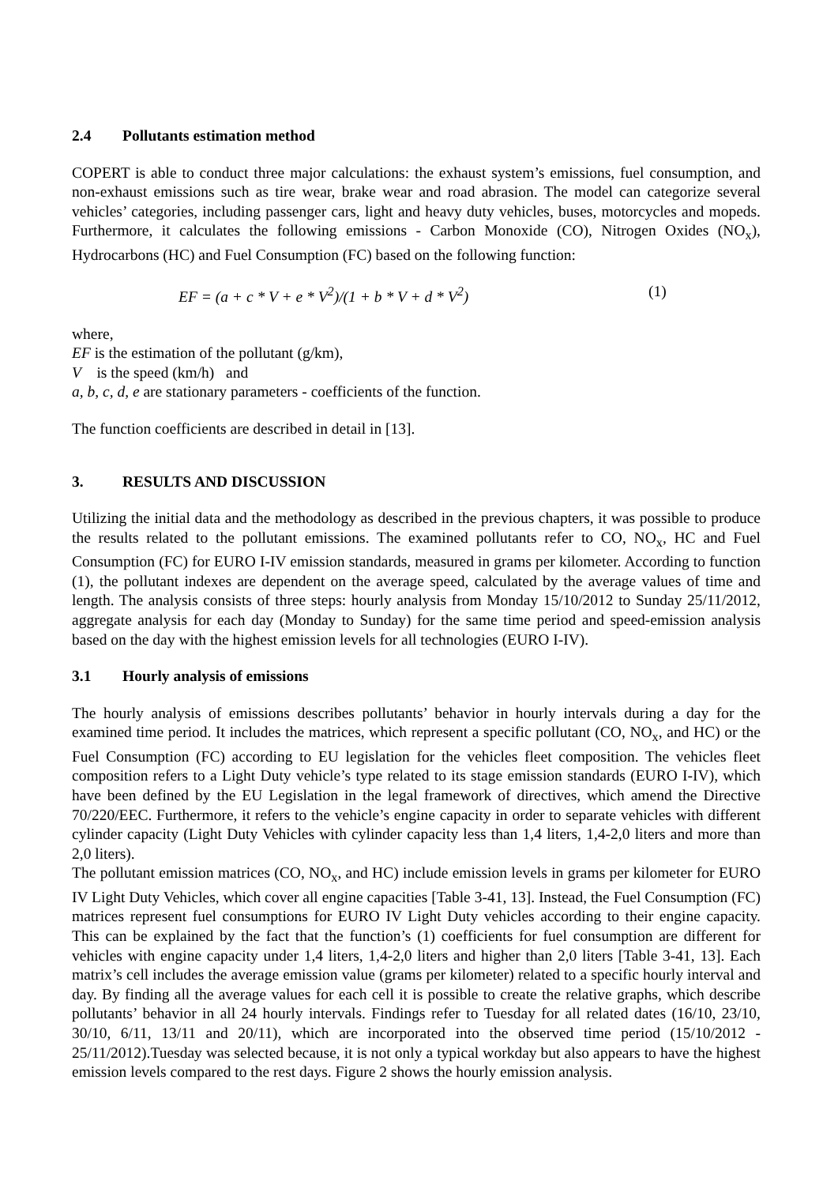2.4 Pollutants estimation method
COPERT is able to conduct three major calculations: the exhaust system’s emissions, fuel consumption, and non-exhaust emissions such as tire wear, brake wear and road abrasion. The model can categorize several vehicles’ categories, including passenger cars, light and heavy duty vehicles, buses, motorcycles and mopeds. Furthermore, it calculates the following emissions - Carbon Monoxide (CO), Nitrogen Oxides (NO<sub>x</sub>), Hydrocarbons (HC) and Fuel Consumption (FC) based on the following function:
EF = (a + c * V + e * V<sup>2</sup>)/(1 + b * V + d * V<sup>2</sup>) (1)
where,
EF is the estimation of the pollutant (g/km),
V is the speed (km/h) and
a, b, c, d, e are stationary parameters - coefficients of the function.
The function coefficients are described in detail in [13].
3. RESULTS AND DISCUSSION
Utilizing the initial data and the methodology as described in the previous chapters, it was possible to produce the results related to the pollutant emissions. The examined pollutants refer to CO, NO<sub>x</sub>, HC and Fuel Consumption (FC) for EURO I-IV emission standards, measured in grams per kilometer. According to function (1), the pollutant indexes are dependent on the average speed, calculated by the average values of time and length. The analysis consists of three steps: hourly analysis from Monday 15/10/2012 to Sunday 25/11/2012, aggregate analysis for each day (Monday to Sunday) for the same time period and speed-emission analysis based on the day with the highest emission levels for all technologies (EURO I-IV).
3.1 Hourly analysis of emissions
The hourly analysis of emissions describes pollutants’ behavior in hourly intervals during a day for the examined time period. It includes the matrices, which represent a specific pollutant (CO, NO<sub>x</sub>, and HC) or the Fuel Consumption (FC) according to EU legislation for the vehicles fleet composition. The vehicles fleet composition refers to a Light Duty vehicle’s type related to its stage emission standards (EURO I-IV), which have been defined by the EU Legislation in the legal framework of directives, which amend the Directive 70/220/EEC. Furthermore, it refers to the vehicle’s engine capacity in order to separate vehicles with different cylinder capacity (Light Duty Vehicles with cylinder capacity less than 1,4 liters, 1,4-2,0 liters and more than 2,0 liters).
The pollutant emission matrices (CO, NO<sub>x</sub>, and HC) include emission levels in grams per kilometer for EURO IV Light Duty Vehicles, which cover all engine capacities [Table 3-41, 13]. Instead, the Fuel Consumption (FC) matrices represent fuel consumptions for EURO IV Light Duty vehicles according to their engine capacity. This can be explained by the fact that the function’s (1) coefficients for fuel consumption are different for vehicles with engine capacity under 1,4 liters, 1,4-2,0 liters and higher than 2,0 liters [Table 3-41, 13]. Each matrix’s cell includes the average emission value (grams per kilometer) related to a specific hourly interval and day. By finding all the average values for each cell it is possible to create the relative graphs, which describe pollutants’ behavior in all 24 hourly intervals. Findings refer to Tuesday for all related dates (16/10, 23/10, 30/10, 6/11, 13/11 and 20/11), which are incorporated into the observed time period (15/10/2012 - 25/11/2012).Tuesday was selected because, it is not only a typical workday but also appears to have the highest emission levels compared to the rest days. Figure 2 shows the hourly emission analysis.